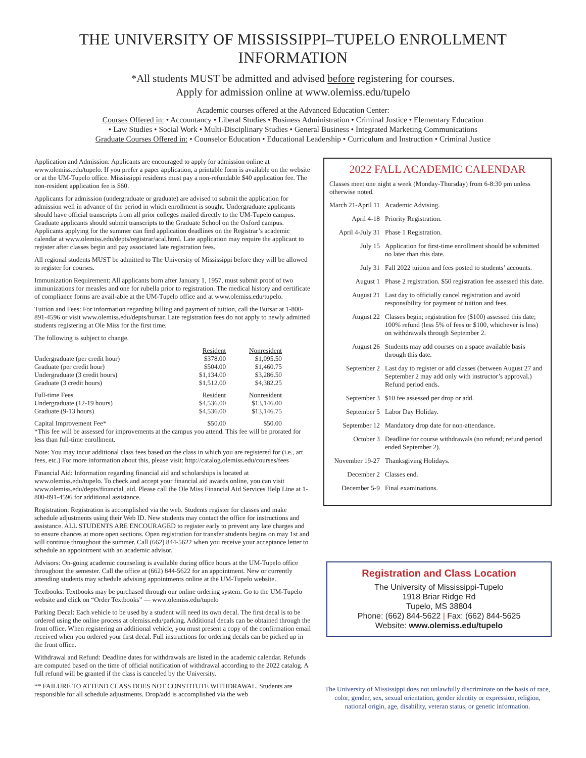THE UNIVERSITY OF MISSISSIPPI–TUPELO ENROLLMENT INFORMATION
*All students MUST be admitted and advised before registering for courses.
Apply for admission online at www.olemiss.edu/tupelo
Academic courses offered at the Advanced Education Center:
Courses Offered in: • Accountancy • Liberal Studies • Business Administration • Criminal Justice • Elementary Education
• Law Studies • Social Work • Multi-Disciplinary Studies • General Business • Integrated Marketing Communications
Graduate Courses Offered in: • Counselor Education • Educational Leadership • Curriculum and Instruction • Criminal Justice
Application and Admission: Applicants are encouraged to apply for admission online at www.olemiss.edu/tupelo. If you prefer a paper application, a printable form is available on the website or at the UM-Tupelo office. Mississippi residents must pay a non-refundable $40 application fee. The non-resident application fee is $60.
Applicants for admission (undergraduate or graduate) are advised to submit the application for admission well in advance of the period in which enrollment is sought. Undergraduate applicants should have official transcripts from all prior colleges mailed directly to the UM-Tupelo campus. Graduate applicants should submit transcripts to the Graduate School on the Oxford campus. Applicants applying for the summer can find application deadlines on the Registrar’s academic calendar at www.olemiss.edu/depts/registrar/acal.html. Late application may require the applicant to register after classes begin and pay associated late registration fees.
All regional students MUST be admitted to The University of Mississippi before they will be allowed to register for courses.
Immunization Requirement: All applicants born after January 1, 1957, must submit proof of two immunizations for measles and one for rubella prior to registration. The medical history and certificate of compliance forms are avail-able at the UM-Tupelo office and at www.olemiss.edu/tupelo.
Tuition and Fees: For information regarding billing and payment of tuition, call the Bursar at 1-800-891-4596 or visit www.olemiss.edu/depts/bursar. Late registration fees do not apply to newly admitted students registering at Ole Miss for the first time.
The following is subject to change.
| | Resident | Nonresident |
| Undergraduate (per credit hour) | $378.00 | $1,095.50 |
| Graduate (per credit hour) | $504.00 | $1,460.75 |
| Undergraduate (3 credit hours) | $1,134.00 | $3,286.50 |
| Graduate (3 credit hours) | $1,512.00 | $4,382.25 |
| Full-time Fees | Resident | Nonresident |
| Undergraduate (12-19 hours) | $4,536.00 | $13,146.00 |
| Graduate (9-13 hours) | $4,536.00 | $13,146.75 |
| Capital Improvement Fee* | $50.00 | $50.00 |
*This fee will be assessed for improvements at the campus you attend. This fee will be prorated for less than full-time enrollment.
Note: You may incur additional class fees based on the class in which you are registered for (i.e., art fees, etc.) For more information about this, please visit: http://catalog.olemiss.edu/courses/fees
Financial Aid: Information regarding financial aid and scholarships is located at www.olemiss.edu/tupelo. To check and accept your financial aid awards online, you can visit www.olemiss.edu/depts/financial_aid. Please call the Ole Miss Financial Aid Services Help Line at 1-800-891-4596 for additional assistance.
Registration: Registration is accomplished via the web. Students register for classes and make schedule adjustments using their Web ID. New students may contact the office for instructions and assistance. ALL STUDENTS ARE ENCOURAGED to register early to prevent any late charges and to ensure chances at more open sections. Open registration for transfer students begins on may 1st and will continue throughout the summer. Call (662) 844-5622 when you receive your acceptance letter to schedule an appointment with an academic advisor.
Advisors: On-going academic counseling is available during office hours at the UM-Tupelo office throughout the semester. Call the office at (662) 844-5622 for an appointment. New or currently attending students may schedule advising appointments online at the UM-Tupelo website.
Textbooks: Textbooks may be purchased through our online ordering system. Go to the UM-Tupelo website and click on “Order Textbooks” — www.olemiss.edu/tupelo
Parking Decal: Each vehicle to be used by a student will need its own decal. The first decal is to be ordered using the online process at olemiss.edu/parking. Additional decals can be obtained through the front office. When registering an additional vehicle, you must present a copy of the confirmation email received when you ordered your first decal. Full instructions for ordering decals can be picked up in the front office.
Withdrawal and Refund: Deadline dates for withdrawals are listed in the academic calendar. Refunds are computed based on the time of official notification of withdrawal according to the 2022 catalog. A full refund will be granted if the class is canceled by the University.
** FAILURE TO ATTEND CLASS DOES NOT CONSTITUTE WITHDRAWAL. Students are responsible for all schedule adjustments. Drop/add is accomplished via the web
2022 FALL ACADEMIC CALENDAR
Classes meet one night a week (Monday-Thursday) from 6-8:30 pm unless otherwise noted.
| March 21-April 11 | Academic Advising. |
| April 4-18 | Priority Registration. |
| April 4-July 31 | Phase 1 Registration. |
| July 15 | Application for first-time enrollment should be submitted no later than this date. |
| July 31 | Fall 2022 tuition and fees posted to students’ accounts. |
| August 1 | Phase 2 registration. $50 registration fee assessed this date. |
| August 21 | Last day to officially cancel registration and avoid responsibility for payment of tuition and fees. |
| August 22 | Classes begin; registration fee ($100) assessed this date; 100% refund (less 5% of fees or $100, whichever is less) on withdrawals through September 2. |
| August 26 | Students may add courses on a space available basis through this date. |
| September 2 | Last day to register or add classes (between August 27 and September 2 may add only with instructor’s approval.) Refund period ends. |
| September 3 | $10 fee assessed per drop or add. |
| September 5 | Labor Day Holiday. |
| September 12 | Mandatory drop date for non-attendance. |
| October 3 | Deadline for course withdrawals (no refund; refund period ended September 2). |
| November 19-27 | Thanksgiving Holidays. |
| December 2 | Classes end. |
| December 5-9 | Final examinations. |
Registration and Class Location
The University of Mississippi-Tupelo
1918 Briar Ridge Rd
Tupelo, MS 38804
Phone: (662) 844-5622 | Fax: (662) 844-5625
Website: www.olemiss.edu/tupelo
The University of Mississippi does not unlawfully discriminate on the basis of race, color, gender, sex, sexual orientation, gender identity or expression, religion, national origin, age, disability, veteran status, or genetic information.